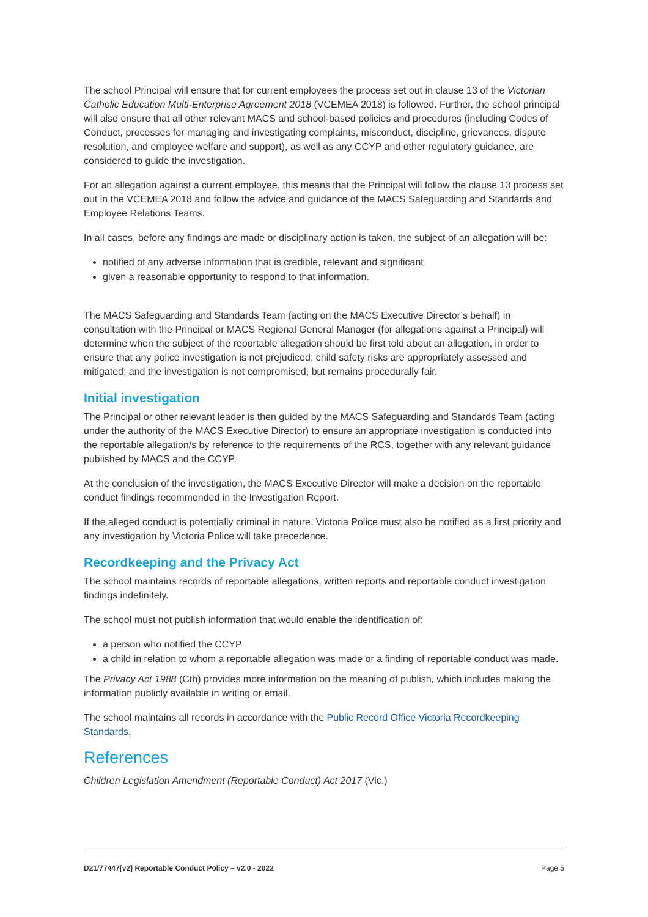The school Principal will ensure that for current employees the process set out in clause 13 of the Victorian Catholic Education Multi-Enterprise Agreement 2018 (VCEMEA 2018) is followed. Further, the school principal will also ensure that all other relevant MACS and school-based policies and procedures (including Codes of Conduct, processes for managing and investigating complaints, misconduct, discipline, grievances, dispute resolution, and employee welfare and support), as well as any CCYP and other regulatory guidance, are considered to guide the investigation.
For an allegation against a current employee, this means that the Principal will follow the clause 13 process set out in the VCEMEA 2018 and follow the advice and guidance of the MACS Safeguarding and Standards and Employee Relations Teams.
In all cases, before any findings are made or disciplinary action is taken, the subject of an allegation will be:
notified of any adverse information that is credible, relevant and significant
given a reasonable opportunity to respond to that information.
The MACS Safeguarding and Standards Team (acting on the MACS Executive Director’s behalf) in consultation with the Principal or MACS Regional General Manager (for allegations against a Principal) will determine when the subject of the reportable allegation should be first told about an allegation, in order to ensure that any police investigation is not prejudiced; child safety risks are appropriately assessed and mitigated; and the investigation is not compromised, but remains procedurally fair.
Initial investigation
The Principal or other relevant leader is then guided by the MACS Safeguarding and Standards Team (acting under the authority of the MACS Executive Director) to ensure an appropriate investigation is conducted into the reportable allegation/s by reference to the requirements of the RCS, together with any relevant guidance published by MACS and the CCYP.
At the conclusion of the investigation, the MACS Executive Director will make a decision on the reportable conduct findings recommended in the Investigation Report.
If the alleged conduct is potentially criminal in nature, Victoria Police must also be notified as a first priority and any investigation by Victoria Police will take precedence.
Recordkeeping and the Privacy Act
The school maintains records of reportable allegations, written reports and reportable conduct investigation findings indefinitely.
The school must not publish information that would enable the identification of:
a person who notified the CCYP
a child in relation to whom a reportable allegation was made or a finding of reportable conduct was made.
The Privacy Act 1988 (Cth) provides more information on the meaning of publish, which includes making the information publicly available in writing or email.
The school maintains all records in accordance with the Public Record Office Victoria Recordkeeping Standards.
References
Children Legislation Amendment (Reportable Conduct) Act 2017 (Vic.)
D21/77447[v2] Reportable Conduct Policy – v2.0 - 2022 Page 5